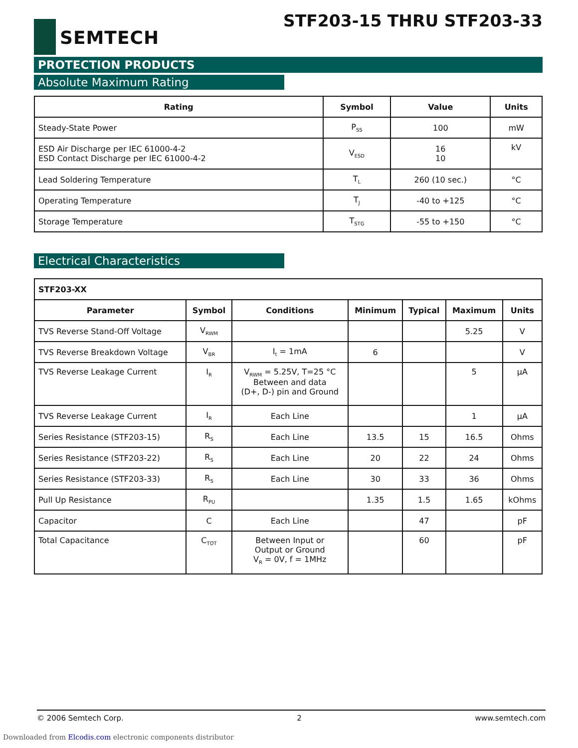SEMTECH
STF203-15 THRU STF203-33
PROTECTION PRODUCTS
Absolute Maximum Rating
| Rating | Symbol | Value | Units |
| --- | --- | --- | --- |
| Steady-State Power | P<sub>SS</sub> | 100 | mW |
| ESD Air Discharge per IEC 61000-4-2 ESD Contact Discharge per IEC 61000-4-2 | V<sub>ESD</sub> | 16 10 | kV |
| Lead Soldering Temperature | T<sub>L</sub> | 260 (10 sec.) | °C |
| Operating Temperature | T<sub>J</sub> | -40 to +125 | °C |
| Storage Temperature | T<sub>STG</sub> | -55 to +150 | °C |
Electrical Characteristics
| STF203-XX | | | | | | |
| Parameter | Symbol | Conditions | Minimum | Typical | Maximum | Units |
| TVS Reverse Stand-Off Voltage | V<sub>RWM</sub> | | | | 5.25 | V |
| TVS Reverse Breakdown Voltage | V<sub>BR</sub> | I<sub>t</sub> = 1mA | 6 | | | V |
| TVS Reverse Leakage Current | I<sub>R</sub> | V<sub>RWM</sub> = 5.25V, T=25 °C Between and data (D+, D-) pin and Ground | | | 5 | µA |
| TVS Reverse Leakage Current | I<sub>R</sub> | Each Line | | | 1 | µA |
| Series Resistance (STF203-15) | R<sub>S</sub> | Each Line | 13.5 | 15 | 16.5 | Ohms |
| Series Resistance (STF203-22) | R<sub>S</sub> | Each Line | 20 | 22 | 24 | Ohms |
| Series Resistance (STF203-33) | R<sub>S</sub> | Each Line | 30 | 33 | 36 | Ohms |
| Pull Up Resistance | R<sub>PU</sub> | | 1.35 | 1.5 | 1.65 | kOhms |
| Capacitor | C | Each Line | | 47 | | pF |
| Total Capacitance | C<sub>TOT</sub> | Between Input or Output or Ground V<sub>R</sub> = 0V, f = 1MHz | | 60 | | pF |
© 2006 Semtech Corp. 2 www.semtech.com
Downloaded from Elcodis.com electronic components distributor